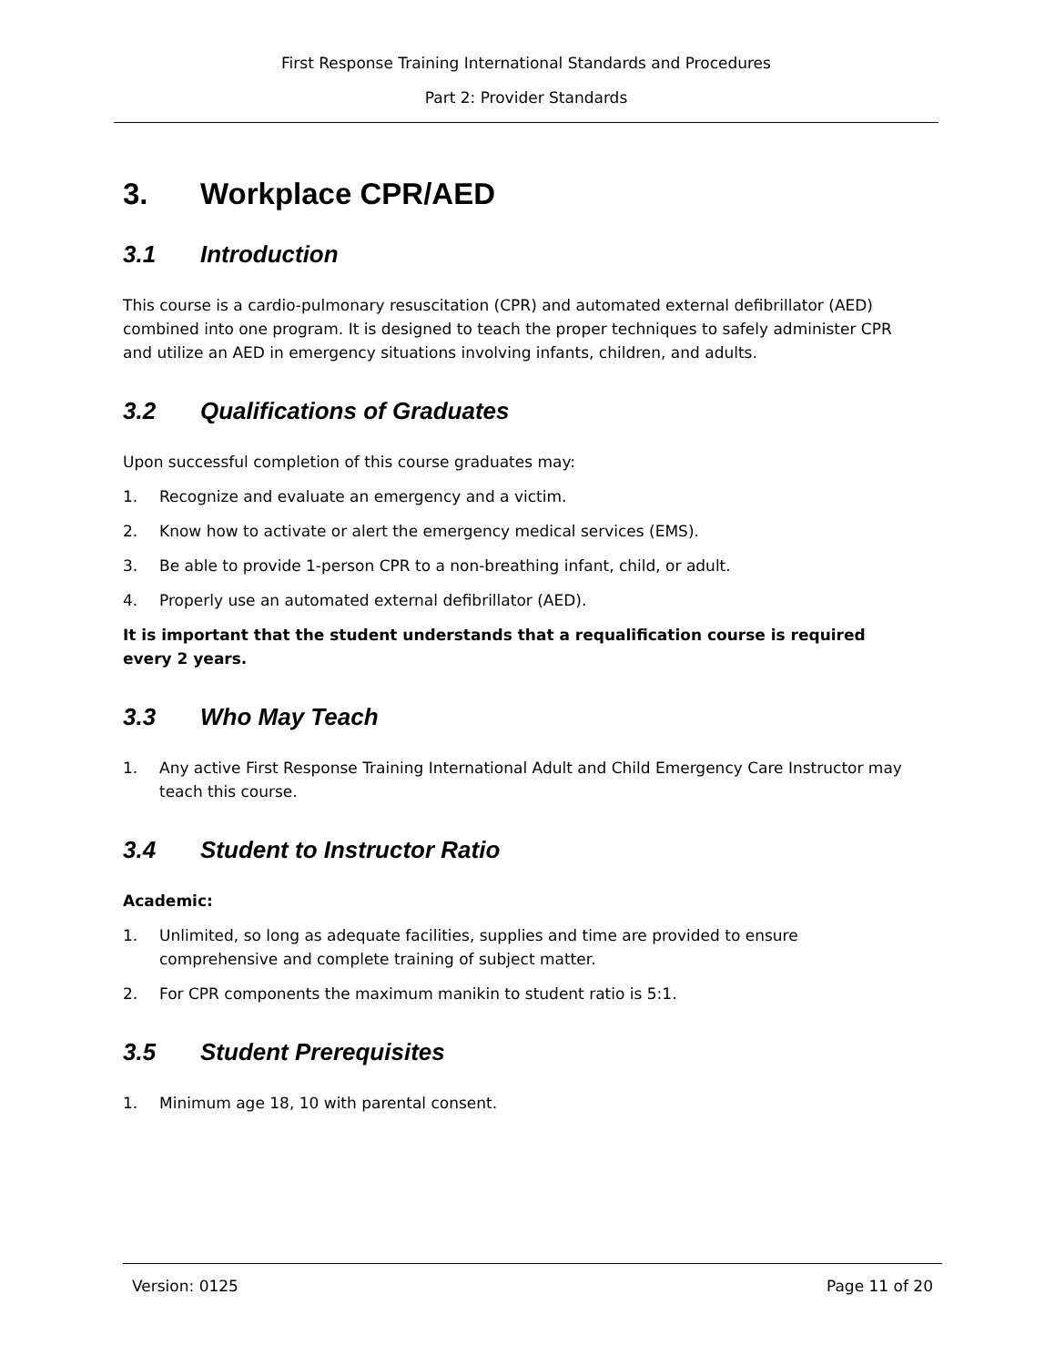First Response Training International Standards and Procedures
Part 2: Provider Standards
3. Workplace CPR/AED
3.1 Introduction
This course is a cardio-pulmonary resuscitation (CPR) and automated external defibrillator (AED) combined into one program. It is designed to teach the proper techniques to safely administer CPR and utilize an AED in emergency situations involving infants, children, and adults.
3.2 Qualifications of Graduates
Upon successful completion of this course graduates may:
1. Recognize and evaluate an emergency and a victim.
2. Know how to activate or alert the emergency medical services (EMS).
3. Be able to provide 1-person CPR to a non-breathing infant, child, or adult.
4. Properly use an automated external defibrillator (AED).
It is important that the student understands that a requalification course is required every 2 years.
3.3 Who May Teach
1. Any active First Response Training International Adult and Child Emergency Care Instructor may teach this course.
3.4 Student to Instructor Ratio
Academic:
1. Unlimited, so long as adequate facilities, supplies and time are provided to ensure comprehensive and complete training of subject matter.
2. For CPR components the maximum manikin to student ratio is 5:1.
3.5 Student Prerequisites
1. Minimum age 18, 10 with parental consent.
Version: 0125 Page 11 of 20